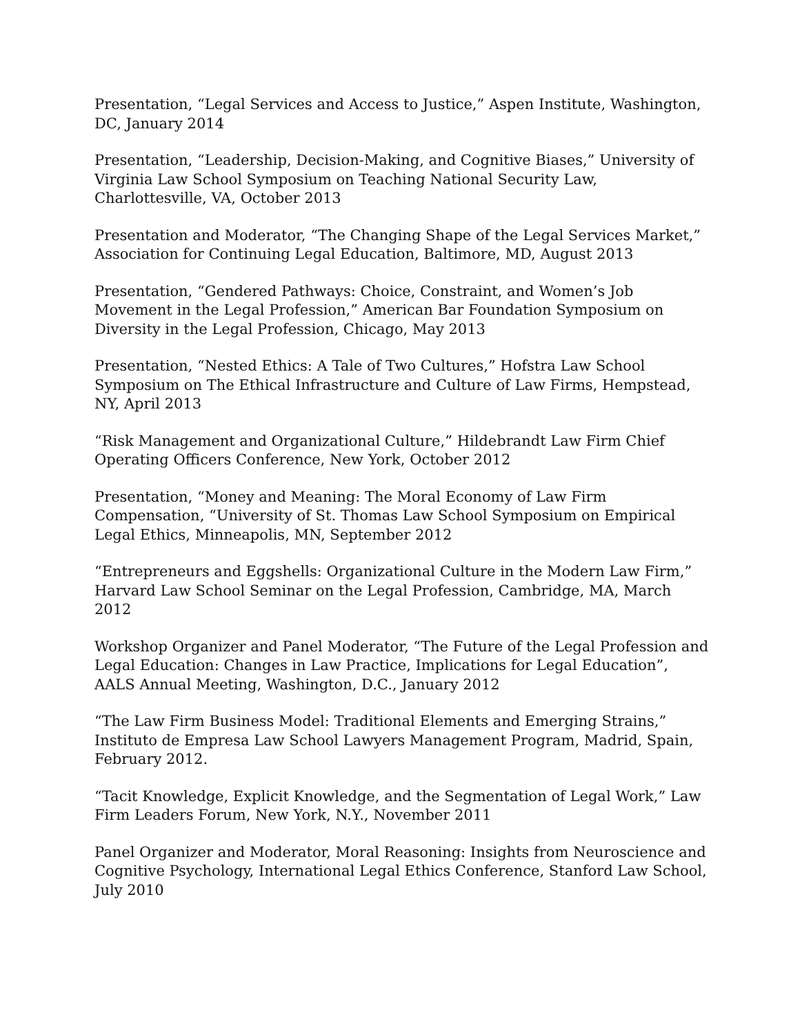Presentation, “Legal Services and Access to Justice,” Aspen Institute, Washington, DC, January 2014
Presentation, “Leadership, Decision-Making, and Cognitive Biases,” University of Virginia Law School Symposium on Teaching National Security Law,
Charlottesville, VA, October 2013
Presentation and Moderator, “The Changing Shape of the Legal Services Market,” Association for Continuing Legal Education, Baltimore, MD, August 2013
Presentation, “Gendered Pathways: Choice, Constraint, and Women’s Job Movement in the Legal Profession,” American Bar Foundation Symposium on Diversity in the Legal Profession, Chicago, May 2013
Presentation, “Nested Ethics: A Tale of Two Cultures,” Hofstra Law School Symposium on The Ethical Infrastructure and Culture of Law Firms, Hempstead, NY, April 2013
“Risk Management and Organizational Culture,” Hildebrandt Law Firm Chief Operating Officers Conference, New York, October 2012
Presentation, “Money and Meaning: The Moral Economy of Law Firm Compensation, “University of St. Thomas Law School Symposium on Empirical Legal Ethics, Minneapolis, MN, September 2012
“Entrepreneurs and Eggshells: Organizational Culture in the Modern Law Firm,” Harvard Law School Seminar on the Legal Profession, Cambridge, MA, March 2012
Workshop Organizer and Panel Moderator, “The Future of the Legal Profession and Legal Education: Changes in Law Practice, Implications for Legal Education”,
AALS Annual Meeting, Washington, D.C., January 2012
“The Law Firm Business Model: Traditional Elements and Emerging Strains,” Instituto de Empresa Law School Lawyers Management Program, Madrid, Spain, February 2012.
“Tacit Knowledge, Explicit Knowledge, and the Segmentation of Legal Work,” Law Firm Leaders Forum, New York, N.Y., November 2011
Panel Organizer and Moderator, Moral Reasoning: Insights from Neuroscience and Cognitive Psychology, International Legal Ethics Conference, Stanford Law School, July 2010